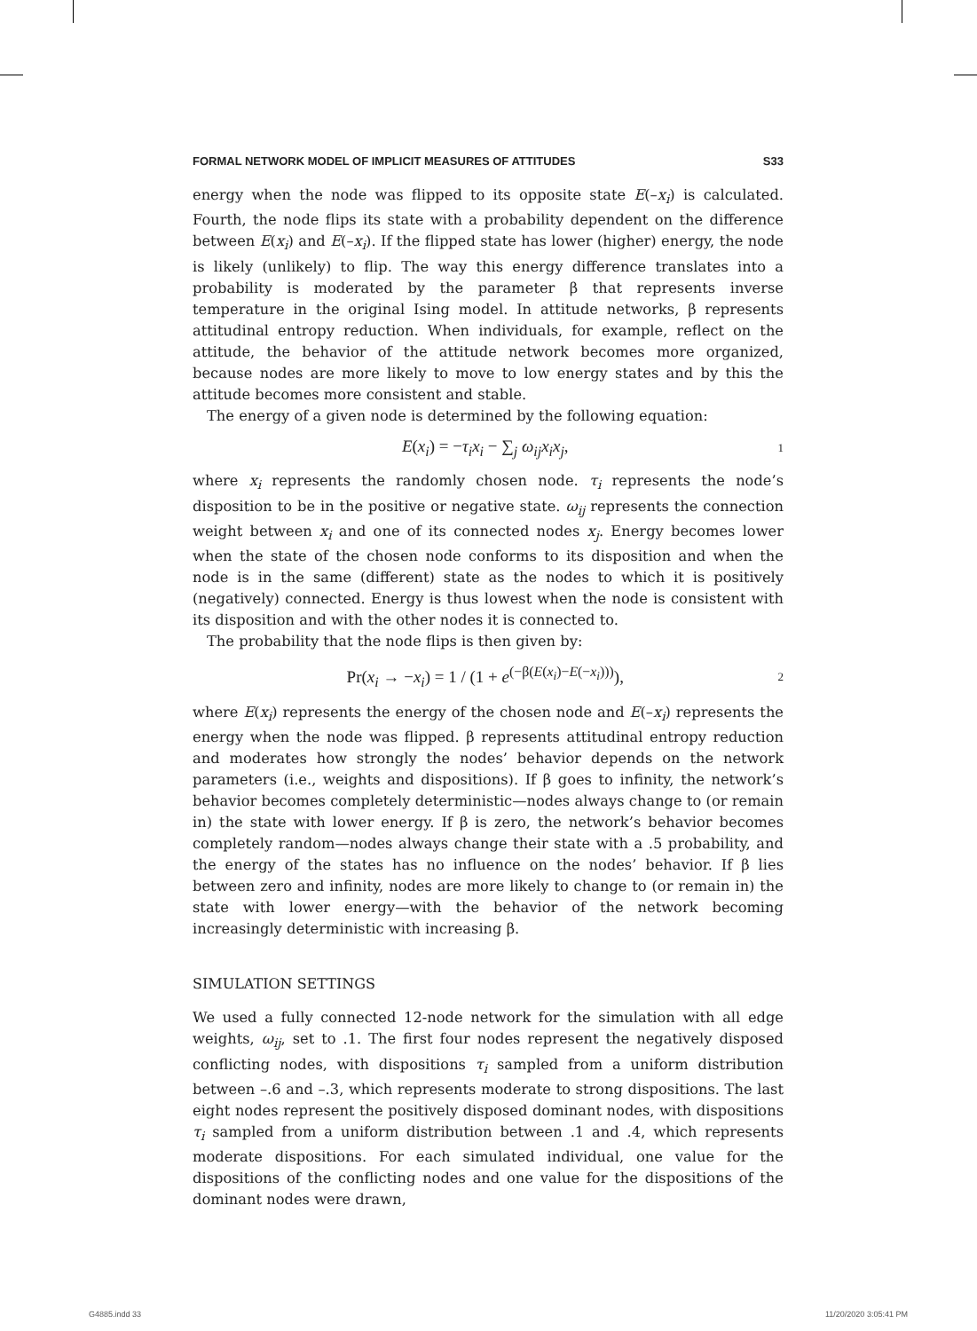FORMAL NETWORK MODEL OF IMPLICIT MEASURES OF ATTITUDES S33
energy when the node was flipped to its opposite state E(–x<sub>i</sub>) is calculated. Fourth, the node flips its state with a probability dependent on the difference between E(x<sub>i</sub>) and E(–x<sub>i</sub>). If the flipped state has lower (higher) energy, the node is likely (unlikely) to flip. The way this energy difference translates into a probability is moderated by the parameter β that represents inverse temperature in the original Ising model. In attitude networks, β represents attitudinal entropy reduction. When individuals, for example, reflect on the attitude, the behavior of the attitude network becomes more organized, because nodes are more likely to move to low energy states and by this the attitude becomes more consistent and stable.
The energy of a given node is determined by the following equation:
E(x<sub>i</sub>) = −τ<sub>i</sub>x<sub>i</sub> − ∑<sub>j</sub> ω<sub>ij</sub>x<sub>i</sub>x<sub>j</sub>, 1
where x<sub>i</sub> represents the randomly chosen node. τ<sub>i</sub> represents the node’s disposition to be in the positive or negative state. ω<sub>ij</sub> represents the connection weight between x<sub>i</sub> and one of its connected nodes x<sub>j</sub>. Energy becomes lower when the state of the chosen node conforms to its disposition and when the node is in the same (different) state as the nodes to which it is positively (negatively) connected. Energy is thus lowest when the node is consistent with its disposition and with the other nodes it is connected to.
The probability that the node flips is then given by:
Pr(x<sub>i</sub> → −x<sub>i</sub>) = 1 / (1 + e<sup>(−β(E(x<sub>i</sub>)−E(−x<sub>i</sub>)))</sup>), 2
where E(x<sub>i</sub>) represents the energy of the chosen node and E(–x<sub>i</sub>) represents the energy when the node was flipped. β represents attitudinal entropy reduction and moderates how strongly the nodes’ behavior depends on the network parameters (i.e., weights and dispositions). If β goes to infinity, the network’s behavior becomes completely deterministic—nodes always change to (or remain in) the state with lower energy. If β is zero, the network’s behavior becomes completely random—nodes always change their state with a .5 probability, and the energy of the states has no influence on the nodes’ behavior. If β lies between zero and infinity, nodes are more likely to change to (or remain in) the state with lower energy—with the behavior of the network becoming increasingly deterministic with increasing β.
SIMULATION SETTINGS
We used a fully connected 12-node network for the simulation with all edge weights, ω<sub>ij</sub>, set to .1. The first four nodes represent the negatively disposed conflicting nodes, with dispositions τ<sub>i</sub> sampled from a uniform distribution between –.6 and –.3, which represents moderate to strong dispositions. The last eight nodes represent the positively disposed dominant nodes, with dispositions τ<sub>i</sub> sampled from a uniform distribution between .1 and .4, which represents moderate dispositions. For each simulated individual, one value for the dispositions of the conflicting nodes and one value for the dispositions of the dominant nodes were drawn,
G4885.indd 33 11/20/2020 3:05:41 PM